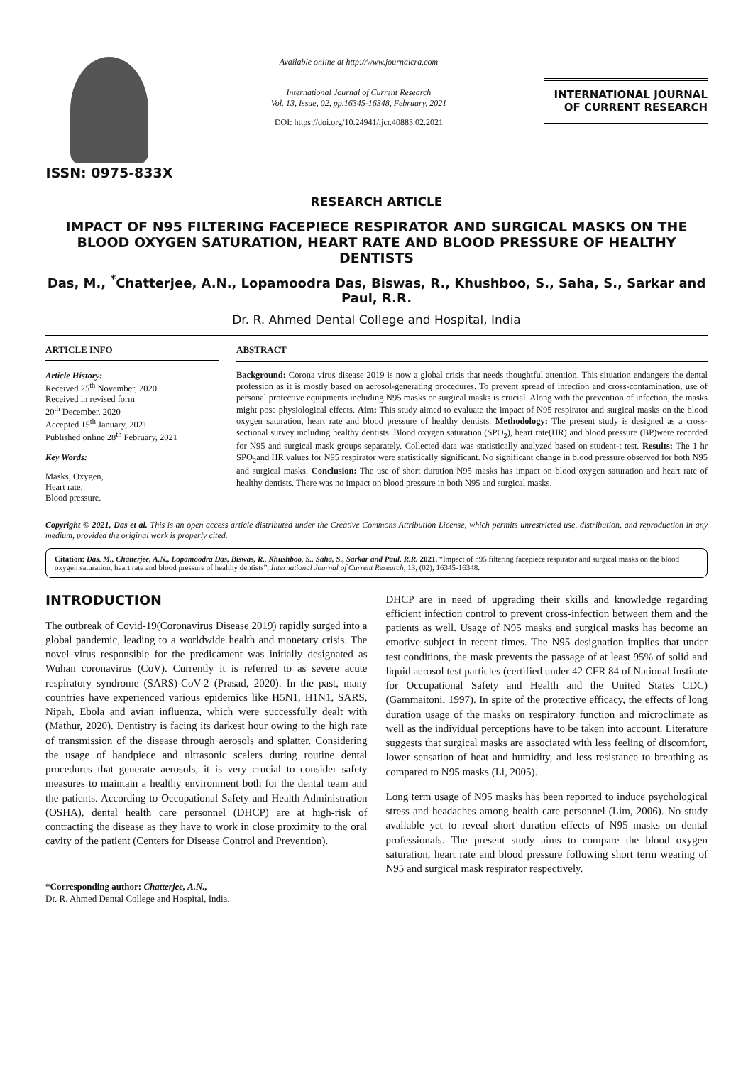ISSN: 0975-833X
Available online at http://www.journalcra.com
International Journal of Current Research
Vol. 13, Issue, 02, pp.16345-16348, February, 2021
DOI: https://doi.org/10.24941/ijcr.40883.02.2021
INTERNATIONAL JOURNAL
OF CURRENT RESEARCH
RESEARCH ARTICLE
IMPACT OF N95 FILTERING FACEPIECE RESPIRATOR AND SURGICAL MASKS ON THE BLOOD OXYGEN SATURATION, HEART RATE AND BLOOD PRESSURE OF HEALTHY DENTISTS
Das, M., <sup>*</sup>Chatterjee, A.N., Lopamoodra Das, Biswas, R., Khushboo, S., Saha, S., Sarkar and Paul, R.R.
Dr. R. Ahmed Dental College and Hospital, India
ARTICLE INFO
Article History:
Received 25<sup>th</sup> November, 2020
Received in revised form
20<sup>th</sup> December, 2020
Accepted 15<sup>th</sup> January, 2021
Published online 28<sup>th</sup> February, 2021
Key Words:
Masks, Oxygen,
Heart rate,
Blood pressure.
ABSTRACT
Background: Corona virus disease 2019 is now a global crisis that needs thoughtful attention. This situation endangers the dental profession as it is mostly based on aerosol-generating procedures. To prevent spread of infection and cross-contamination, use of personal protective equipments including N95 masks or surgical masks is crucial. Along with the prevention of infection, the masks might pose physiological effects. Aim: This study aimed to evaluate the impact of N95 respirator and surgical masks on the blood oxygen saturation, heart rate and blood pressure of healthy dentists. Methodology: The present study is designed as a cross-sectional survey including healthy dentists. Blood oxygen saturation (SPO<sub>2</sub>), heart rate(HR) and blood pressure (BP)were recorded for N95 and surgical mask groups separately. Collected data was statistically analyzed based on student-t test. Results: The 1 hr SPO<sub>2</sub>and HR values for N95 respirator were statistically significant. No significant change in blood pressure observed for both N95 and surgical masks. Conclusion: The use of short duration N95 masks has impact on blood oxygen saturation and heart rate of healthy dentists. There was no impact on blood pressure in both N95 and surgical masks.
Copyright © 2021, Das et al. This is an open access article distributed under the Creative Commons Attribution License, which permits unrestricted use, distribution, and reproduction in any medium, provided the original work is properly cited.
Citation: Das, M., Chatterjee, A.N., Lopamoodra Das, Biswas, R., Khushboo, S., Saha, S., Sarkar and Paul, R.R. 2021. “Impact of n95 filtering facepiece respirator and surgical masks on the blood oxygen saturation, heart rate and blood pressure of healthy dentists”, International Journal of Current Research, 13, (02), 16345-16348.
INTRODUCTION
The outbreak of Covid-19(Coronavirus Disease 2019) rapidly surged into a global pandemic, leading to a worldwide health and monetary crisis. The novel virus responsible for the predicament was initially designated as Wuhan coronavirus (CoV). Currently it is referred to as severe acute respiratory syndrome (SARS)-CoV-2 (Prasad, 2020). In the past, many countries have experienced various epidemics like H5N1, H1N1, SARS, Nipah, Ebola and avian influenza, which were successfully dealt with (Mathur, 2020). Dentistry is facing its darkest hour owing to the high rate of transmission of the disease through aerosols and splatter. Considering the usage of handpiece and ultrasonic scalers during routine dental procedures that generate aerosols, it is very crucial to consider safety measures to maintain a healthy environment both for the dental team and the patients. According to Occupational Safety and Health Administration (OSHA), dental health care personnel (DHCP) are at high-risk of contracting the disease as they have to work in close proximity to the oral cavity of the patient (Centers for Disease Control and Prevention).
*Corresponding author: Chatterjee, A.N.,
Dr. R. Ahmed Dental College and Hospital, India.
DHCP are in need of upgrading their skills and knowledge regarding efficient infection control to prevent cross-infection between them and the patients as well. Usage of N95 masks and surgical masks has become an emotive subject in recent times. The N95 designation implies that under test conditions, the mask prevents the passage of at least 95% of solid and liquid aerosol test particles (certified under 42 CFR 84 of National Institute for Occupational Safety and Health and the United States CDC) (Gammaitoni, 1997). In spite of the protective efficacy, the effects of long duration usage of the masks on respiratory function and microclimate as well as the individual perceptions have to be taken into account. Literature suggests that surgical masks are associated with less feeling of discomfort, lower sensation of heat and humidity, and less resistance to breathing as compared to N95 masks (Li, 2005).
Long term usage of N95 masks has been reported to induce psychological stress and headaches among health care personnel (Lim, 2006). No study available yet to reveal short duration effects of N95 masks on dental professionals. The present study aims to compare the blood oxygen saturation, heart rate and blood pressure following short term wearing of N95 and surgical mask respirator respectively.